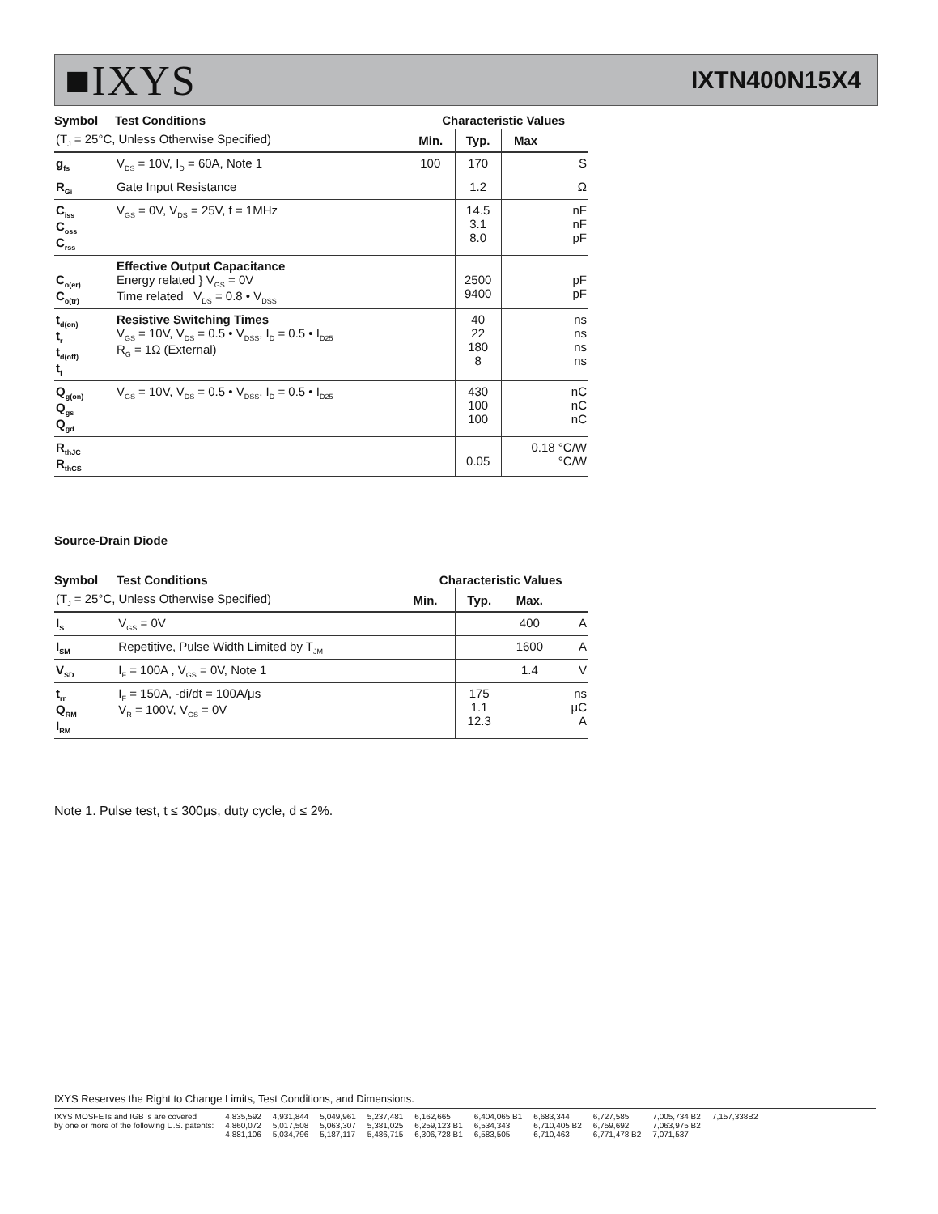■IXYS
IXTN400N15X4
| Symbol | Test Conditions | Characteristic Values | | | |
| --- | --- | --- | --- | --- | --- |
| (T<sub>J</sub> = 25°C, Unless Otherwise Specified) | | Min. | Typ. | Max | |
| g<sub>fs</sub> | V<sub>DS</sub> = 10V, I<sub>D</sub> = 60A, Note 1 | 100 | 170 | | S |
| R<sub>Gi</sub> | Gate Input Resistance | | 1.2 | | Ω |
| C<sub>iss</sub> C<sub>oss</sub> C<sub>rss</sub> | V<sub>GS</sub> = 0V, V<sub>DS</sub> = 25V, f = 1MHz | | 14.5 3.1 8.0 | | nF nF pF |
| C<sub>o(er)</sub> C<sub>o(tr)</sub> | Effective Output Capacitance Energy related } V<sub>GS</sub> = 0V Time related V<sub>DS</sub> = 0.8 • V<sub>DSS</sub> | | 2500 9400 | | pF pF |
| t<sub>d(on)</sub> t<sub>r</sub> t<sub>d(off)</sub> t<sub>f</sub> | Resistive Switching Times V<sub>GS</sub> = 10V, V<sub>DS</sub> = 0.5 • V<sub>DSS</sub>, I<sub>D</sub> = 0.5 • I<sub>D25</sub> R<sub>G</sub> = 1Ω (External) | | 40 22 180 8 | | ns ns ns ns |
| Q<sub>g(on)</sub> Q<sub>gs</sub> Q<sub>gd</sub> | V<sub>GS</sub> = 10V, V<sub>DS</sub> = 0.5 • V<sub>DSS</sub>, I<sub>D</sub> = 0.5 • I<sub>D25</sub> | | 430 100 100 | | nC nC nC |
| R<sub>thJC</sub> R<sub>thCS</sub> | | | 0.05 | 0.18 °C/W °C/W | |
Source-Drain Diode
| Symbol | Test Conditions | Characteristic Values | | | |
| --- | --- | --- | --- | --- | --- |
| (T<sub>J</sub> = 25°C, Unless Otherwise Specified) | | Min. | Typ. | Max. | |
| I<sub>S</sub> | V<sub>GS</sub> = 0V | | | 400 | A |
| I<sub>SM</sub> | Repetitive, Pulse Width Limited by T<sub>JM</sub> | | | 1600 | A |
| V<sub>SD</sub> | I<sub>F</sub> = 100A , V<sub>GS</sub> = 0V, Note 1 | | | 1.4 | V |
| t<sub>rr</sub> Q<sub>RM</sub> I<sub>RM</sub> | I<sub>F</sub> = 150A, -di/dt = 100A/μs V<sub>R</sub> = 100V, V<sub>GS</sub> = 0V | | 175 1.1 12.3 | | ns μC A |
Note 1. Pulse test, t ≤ 300μs, duty cycle, d ≤ 2%.
IXYS Reserves the Right to Change Limits, Test Conditions, and Dimensions.
IXYS MOSFETs and IGBTs are covered
by one or more of the following U.S. patents:
4,835,592
4,860,072
4,881,106
4,931,844
5,017,508
5,034,796
5,049,961
5,063,307
5,187,117
5,237,481
5,381,025
5,486,715
6,162,665
6,259,123 B1
6,306,728 B1
6,404,065 B1
6,534,343
6,583,505
6,683,344
6,710,405 B2
6,710,463
6,727,585
6,759,692
6,771,478 B2
7,005,734 B2
7,063,975 B2
7,071,537
7,157,338B2